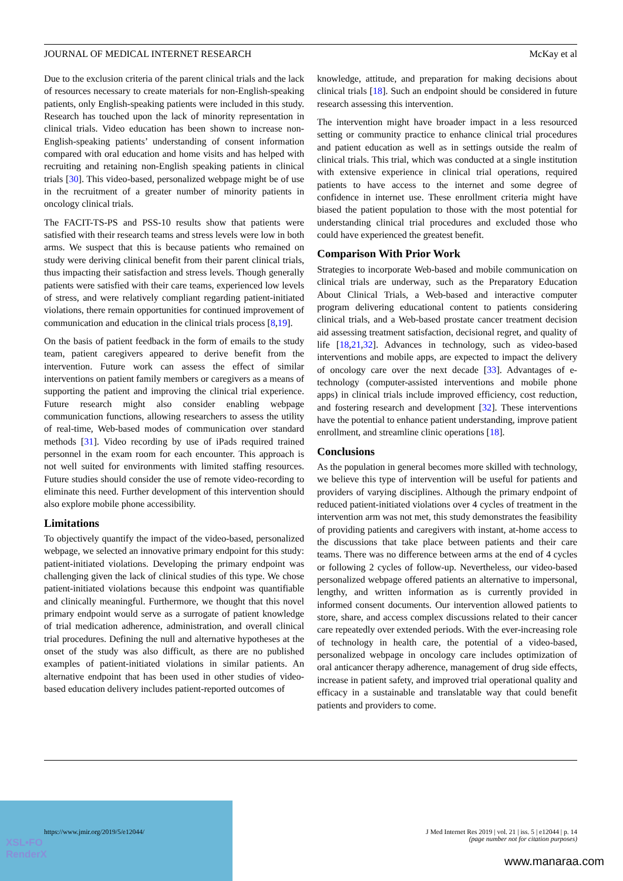JOURNAL OF MEDICAL INTERNET RESEARCH McKay et al
Due to the exclusion criteria of the parent clinical trials and the lack of resources necessary to create materials for non-English-speaking patients, only English-speaking patients were included in this study. Research has touched upon the lack of minority representation in clinical trials. Video education has been shown to increase non-English-speaking patients’ understanding of consent information compared with oral education and home visits and has helped with recruiting and retaining non-English speaking patients in clinical trials [30]. This video-based, personalized webpage might be of use in the recruitment of a greater number of minority patients in oncology clinical trials.
The FACIT-TS-PS and PSS-10 results show that patients were satisfied with their research teams and stress levels were low in both arms. We suspect that this is because patients who remained on study were deriving clinical benefit from their parent clinical trials, thus impacting their satisfaction and stress levels. Though generally patients were satisfied with their care teams, experienced low levels of stress, and were relatively compliant regarding patient-initiated violations, there remain opportunities for continued improvement of communication and education in the clinical trials process [8,19].
On the basis of patient feedback in the form of emails to the study team, patient caregivers appeared to derive benefit from the intervention. Future work can assess the effect of similar interventions on patient family members or caregivers as a means of supporting the patient and improving the clinical trial experience. Future research might also consider enabling webpage communication functions, allowing researchers to assess the utility of real-time, Web-based modes of communication over standard methods [31]. Video recording by use of iPads required trained personnel in the exam room for each encounter. This approach is not well suited for environments with limited staffing resources. Future studies should consider the use of remote video-recording to eliminate this need. Further development of this intervention should also explore mobile phone accessibility.
Limitations
To objectively quantify the impact of the video-based, personalized webpage, we selected an innovative primary endpoint for this study: patient-initiated violations. Developing the primary endpoint was challenging given the lack of clinical studies of this type. We chose patient-initiated violations because this endpoint was quantifiable and clinically meaningful. Furthermore, we thought that this novel primary endpoint would serve as a surrogate of patient knowledge of trial medication adherence, administration, and overall clinical trial procedures. Defining the null and alternative hypotheses at the onset of the study was also difficult, as there are no published examples of patient-initiated violations in similar patients. An alternative endpoint that has been used in other studies of video-based education delivery includes patient-reported outcomes of
knowledge, attitude, and preparation for making decisions about clinical trials [18]. Such an endpoint should be considered in future research assessing this intervention.
The intervention might have broader impact in a less resourced setting or community practice to enhance clinical trial procedures and patient education as well as in settings outside the realm of clinical trials. This trial, which was conducted at a single institution with extensive experience in clinical trial operations, required patients to have access to the internet and some degree of confidence in internet use. These enrollment criteria might have biased the patient population to those with the most potential for understanding clinical trial procedures and excluded those who could have experienced the greatest benefit.
Comparison With Prior Work
Strategies to incorporate Web-based and mobile communication on clinical trials are underway, such as the Preparatory Education About Clinical Trials, a Web-based and interactive computer program delivering educational content to patients considering clinical trials, and a Web-based prostate cancer treatment decision aid assessing treatment satisfaction, decisional regret, and quality of life [18,21,32]. Advances in technology, such as video-based interventions and mobile apps, are expected to impact the delivery of oncology care over the next decade [33]. Advantages of e-technology (computer-assisted interventions and mobile phone apps) in clinical trials include improved efficiency, cost reduction, and fostering research and development [32]. These interventions have the potential to enhance patient understanding, improve patient enrollment, and streamline clinic operations [18].
Conclusions
As the population in general becomes more skilled with technology, we believe this type of intervention will be useful for patients and providers of varying disciplines. Although the primary endpoint of reduced patient-initiated violations over 4 cycles of treatment in the intervention arm was not met, this study demonstrates the feasibility of providing patients and caregivers with instant, at-home access to the discussions that take place between patients and their care teams. There was no difference between arms at the end of 4 cycles or following 2 cycles of follow-up. Nevertheless, our video-based personalized webpage offered patients an alternative to impersonal, lengthy, and written information as is currently provided in informed consent documents. Our intervention allowed patients to store, share, and access complex discussions related to their cancer care repeatedly over extended periods. With the ever-increasing role of technology in health care, the potential of a video-based, personalized webpage in oncology care includes optimization of oral anticancer therapy adherence, management of drug side effects, increase in patient safety, and improved trial operational quality and efficacy in a sustainable and translatable way that could benefit patients and providers to come.
https://www.jmir.org/2019/5/e12044/ J Med Internet Res 2019 | vol. 21 | iss. 5 | e12044 | p. 14
(page number not for citation purposes)
XSL•FO
RenderX
www.manaraa.com